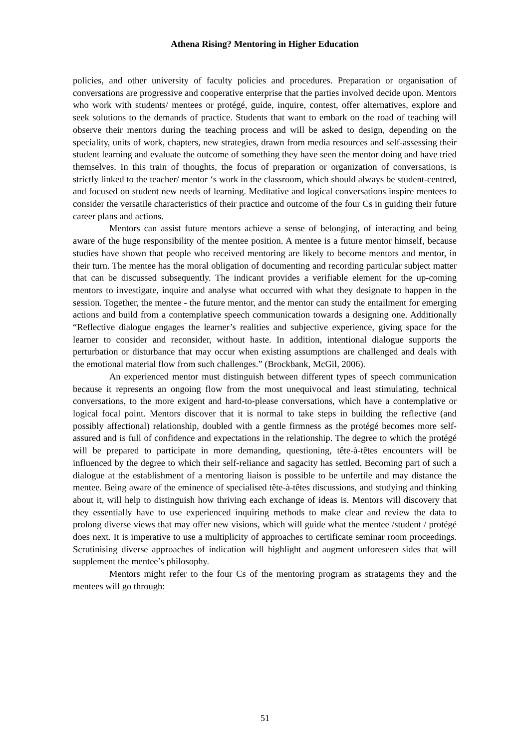Athena Rising? Mentoring in Higher Education
policies, and other university of faculty policies and procedures. Preparation or organisation of conversations are progressive and cooperative enterprise that the parties involved decide upon. Mentors who work with students/ mentees or protégé, guide, inquire, contest, offer alternatives, explore and seek solutions to the demands of practice. Students that want to embark on the road of teaching will observe their mentors during the teaching process and will be asked to design, depending on the speciality, units of work, chapters, new strategies, drawn from media resources and self-assessing their student learning and evaluate the outcome of something they have seen the mentor doing and have tried themselves. In this train of thoughts, the focus of preparation or organization of conversations, is strictly linked to the teacher/ mentor ‘s work in the classroom, which should always be student-centred, and focused on student new needs of learning. Meditative and logical conversations inspire mentees to consider the versatile characteristics of their practice and outcome of the four Cs in guiding their future career plans and actions.
Mentors can assist future mentors achieve a sense of belonging, of interacting and being aware of the huge responsibility of the mentee position. A mentee is a future mentor himself, because studies have shown that people who received mentoring are likely to become mentors and mentor, in their turn. The mentee has the moral obligation of documenting and recording particular subject matter that can be discussed subsequently. The indicant provides a verifiable element for the up-coming mentors to investigate, inquire and analyse what occurred with what they designate to happen in the session. Together, the mentee - the future mentor, and the mentor can study the entailment for emerging actions and build from a contemplative speech communication towards a designing one. Additionally “Reflective dialogue engages the learner’s realities and subjective experience, giving space for the learner to consider and reconsider, without haste. In addition, intentional dialogue supports the perturbation or disturbance that may occur when existing assumptions are challenged and deals with the emotional material flow from such challenges.” (Brockbank, McGil, 2006).
An experienced mentor must distinguish between different types of speech communication because it represents an ongoing flow from the most unequivocal and least stimulating, technical conversations, to the more exigent and hard-to-please conversations, which have a contemplative or logical focal point. Mentors discover that it is normal to take steps in building the reflective (and possibly affectional) relationship, doubled with a gentle firmness as the protégé becomes more self-assured and is full of confidence and expectations in the relationship. The degree to which the protégé will be prepared to participate in more demanding, questioning, tête-à-têtes encounters will be influenced by the degree to which their self-reliance and sagacity has settled. Becoming part of such a dialogue at the establishment of a mentoring liaison is possible to be unfertile and may distance the mentee. Being aware of the eminence of specialised tête-à-têtes discussions, and studying and thinking about it, will help to distinguish how thriving each exchange of ideas is. Mentors will discovery that they essentially have to use experienced inquiring methods to make clear and review the data to prolong diverse views that may offer new visions, which will guide what the mentee /student / protégé does next. It is imperative to use a multiplicity of approaches to certificate seminar room proceedings. Scrutinising diverse approaches of indication will highlight and augment unforeseen sides that will supplement the mentee’s philosophy.
Mentors might refer to the four Cs of the mentoring program as stratagems they and the mentees will go through:
51